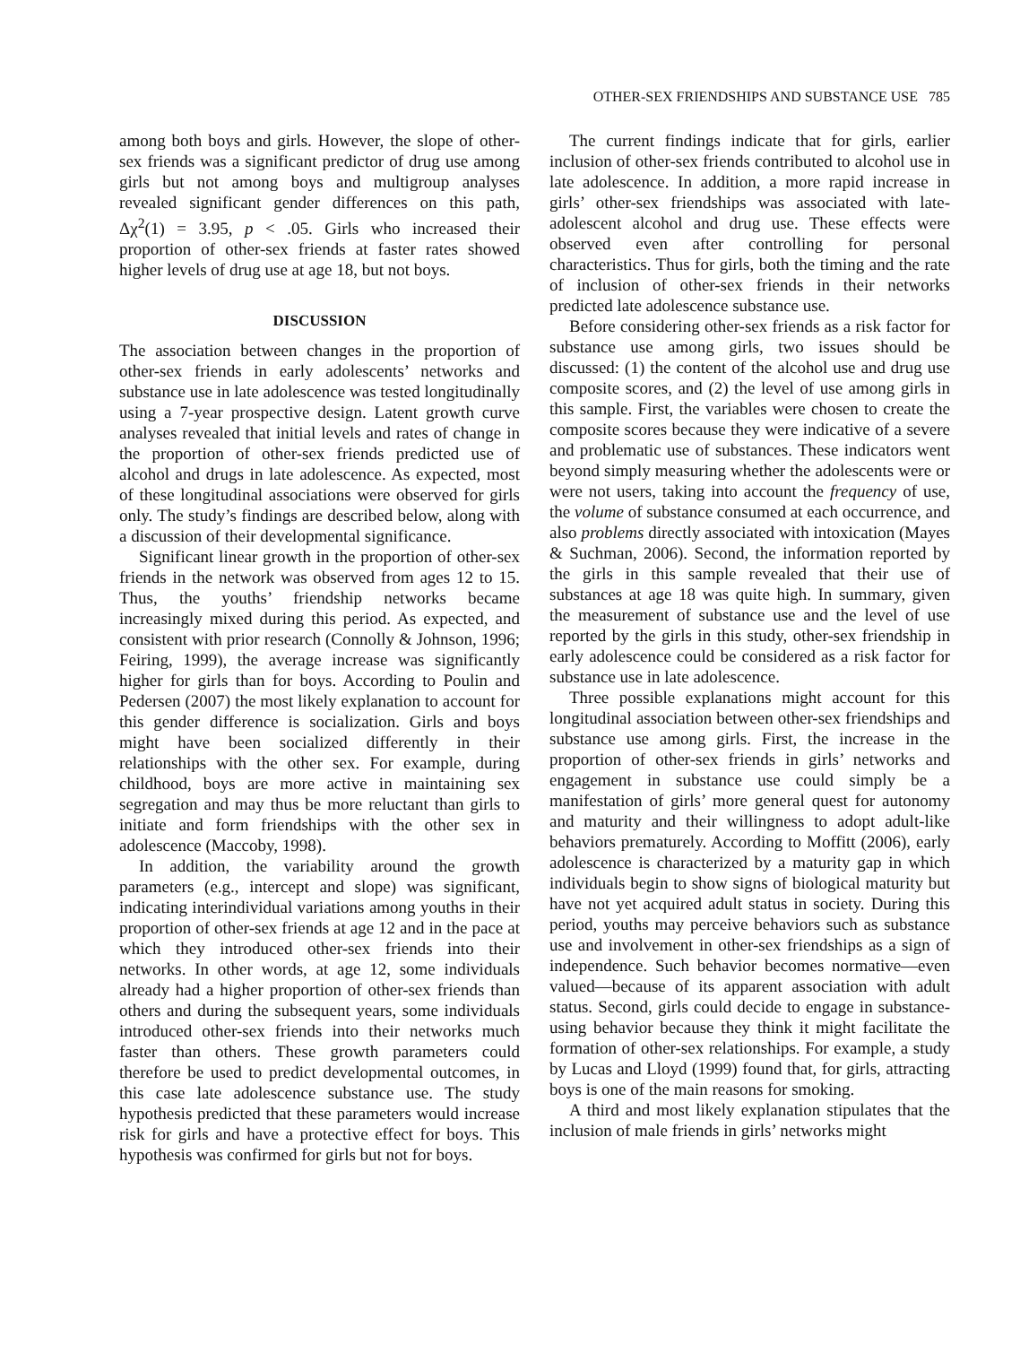OTHER-SEX FRIENDSHIPS AND SUBSTANCE USE 785
among both boys and girls. However, the slope of other-sex friends was a significant predictor of drug use among girls but not among boys and multigroup analyses revealed significant gender differences on this path, Δχ<sup>2</sup>(1) = 3.95, p < .05. Girls who increased their proportion of other-sex friends at faster rates showed higher levels of drug use at age 18, but not boys.
DISCUSSION
The association between changes in the proportion of other-sex friends in early adolescents’ networks and substance use in late adolescence was tested longitudinally using a 7-year prospective design. Latent growth curve analyses revealed that initial levels and rates of change in the proportion of other-sex friends predicted use of alcohol and drugs in late adolescence. As expected, most of these longitudinal associations were observed for girls only. The study’s findings are described below, along with a discussion of their developmental significance.
Significant linear growth in the proportion of other-sex friends in the network was observed from ages 12 to 15. Thus, the youths’ friendship networks became increasingly mixed during this period. As expected, and consistent with prior research (Connolly & Johnson, 1996; Feiring, 1999), the average increase was significantly higher for girls than for boys. According to Poulin and Pedersen (2007) the most likely explanation to account for this gender difference is socialization. Girls and boys might have been socialized differently in their relationships with the other sex. For example, during childhood, boys are more active in maintaining sex segregation and may thus be more reluctant than girls to initiate and form friendships with the other sex in adolescence (Maccoby, 1998).
In addition, the variability around the growth parameters (e.g., intercept and slope) was significant, indicating interindividual variations among youths in their proportion of other-sex friends at age 12 and in the pace at which they introduced other-sex friends into their networks. In other words, at age 12, some individuals already had a higher proportion of other-sex friends than others and during the subsequent years, some individuals introduced other-sex friends into their networks much faster than others. These growth parameters could therefore be used to predict developmental outcomes, in this case late adolescence substance use. The study hypothesis predicted that these parameters would increase risk for girls and have a protective effect for boys. This hypothesis was confirmed for girls but not for boys.
The current findings indicate that for girls, earlier inclusion of other-sex friends contributed to alcohol use in late adolescence. In addition, a more rapid increase in girls’ other-sex friendships was associated with late-adolescent alcohol and drug use. These effects were observed even after controlling for personal characteristics. Thus for girls, both the timing and the rate of inclusion of other-sex friends in their networks predicted late adolescence substance use.
Before considering other-sex friends as a risk factor for substance use among girls, two issues should be discussed: (1) the content of the alcohol use and drug use composite scores, and (2) the level of use among girls in this sample. First, the variables were chosen to create the composite scores because they were indicative of a severe and problematic use of substances. These indicators went beyond simply measuring whether the adolescents were or were not users, taking into account the frequency of use, the volume of substance consumed at each occurrence, and also problems directly associated with intoxication (Mayes & Suchman, 2006). Second, the information reported by the girls in this sample revealed that their use of substances at age 18 was quite high. In summary, given the measurement of substance use and the level of use reported by the girls in this study, other-sex friendship in early adolescence could be considered as a risk factor for substance use in late adolescence.
Three possible explanations might account for this longitudinal association between other-sex friendships and substance use among girls. First, the increase in the proportion of other-sex friends in girls’ networks and engagement in substance use could simply be a manifestation of girls’ more general quest for autonomy and maturity and their willingness to adopt adult-like behaviors prematurely. According to Moffitt (2006), early adolescence is characterized by a maturity gap in which individuals begin to show signs of biological maturity but have not yet acquired adult status in society. During this period, youths may perceive behaviors such as substance use and involvement in other-sex friendships as a sign of independence. Such behavior becomes normative—even valued—because of its apparent association with adult status. Second, girls could decide to engage in substance-using behavior because they think it might facilitate the formation of other-sex relationships. For example, a study by Lucas and Lloyd (1999) found that, for girls, attracting boys is one of the main reasons for smoking.
A third and most likely explanation stipulates that the inclusion of male friends in girls’ networks might